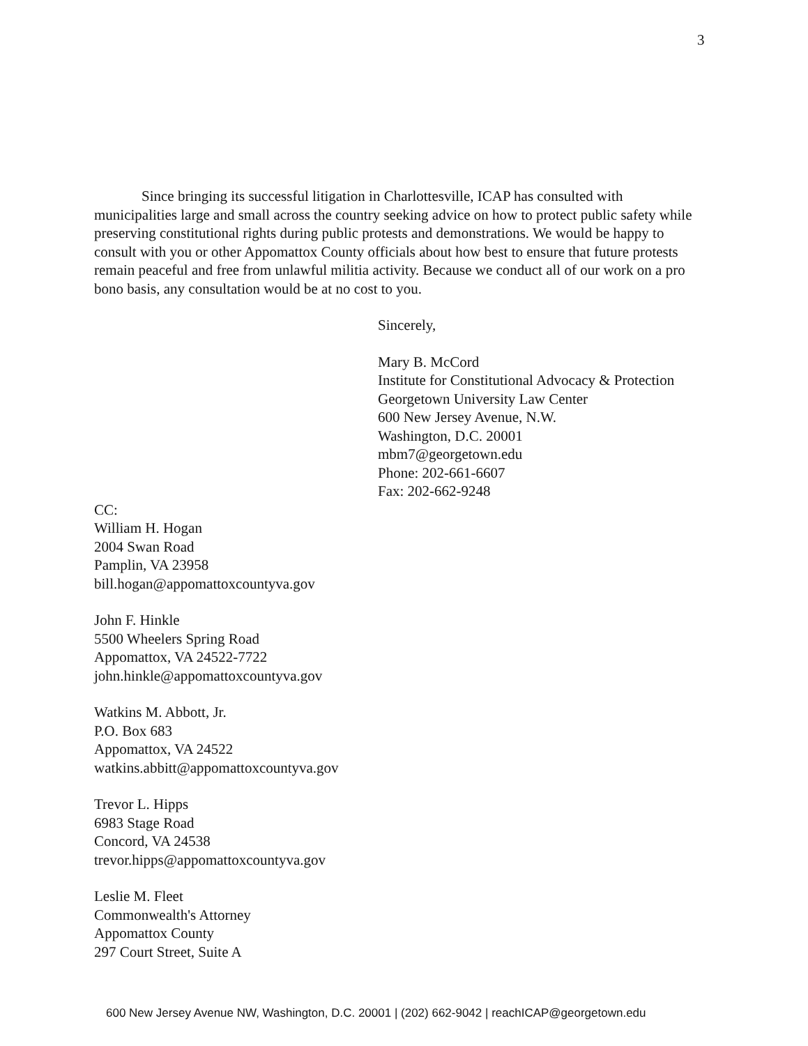3
Since bringing its successful litigation in Charlottesville, ICAP has consulted with municipalities large and small across the country seeking advice on how to protect public safety while preserving constitutional rights during public protests and demonstrations. We would be happy to consult with you or other Appomattox County officials about how best to ensure that future protests remain peaceful and free from unlawful militia activity. Because we conduct all of our work on a pro bono basis, any consultation would be at no cost to you.
Sincerely,
Mary B. McCord
Institute for Constitutional Advocacy & Protection
Georgetown University Law Center
600 New Jersey Avenue, N.W.
Washington, D.C. 20001
mbm7@georgetown.edu
Phone: 202-661-6607
Fax: 202-662-9248
CC:
William H. Hogan
2004 Swan Road
Pamplin, VA 23958
bill.hogan@appomattoxcountyva.gov
John F. Hinkle
5500 Wheelers Spring Road
Appomattox, VA 24522-7722
john.hinkle@appomattoxcountyva.gov
Watkins M. Abbott, Jr.
P.O. Box 683
Appomattox, VA 24522
watkins.abbitt@appomattoxcountyva.gov
Trevor L. Hipps
6983 Stage Road
Concord, VA 24538
trevor.hipps@appomattoxcountyva.gov
Leslie M. Fleet
Commonwealth's Attorney
Appomattox County
297 Court Street, Suite A
600 New Jersey Avenue NW, Washington, D.C. 20001 | (202) 662-9042 | reachICAP@georgetown.edu